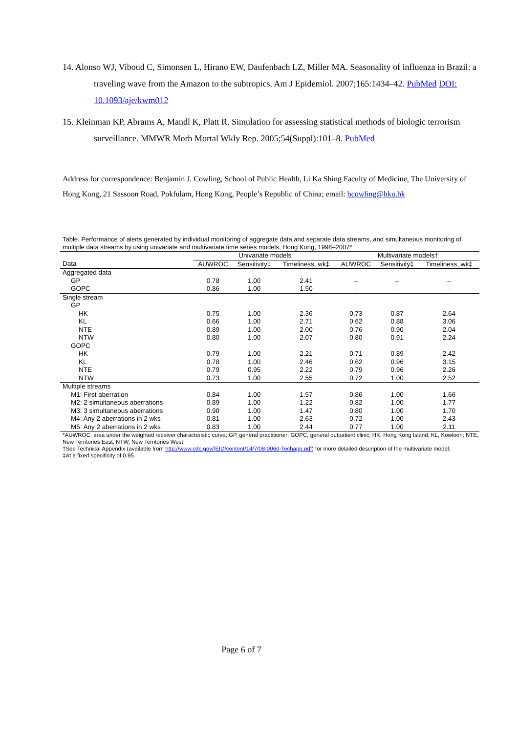14. Alonso WJ, Viboud C, Simonsen L, Hirano EW, Daufenbach LZ, Miller MA. Seasonality of influenza in Brazil: a traveling wave from the Amazon to the subtropics. Am J Epidemiol. 2007;165:1434–42. PubMed DOI: 10.1093/aje/kwm012
15. Kleinman KP, Abrams A, Mandl K, Platt R. Simulation for assessing statistical methods of biologic terrorism surveillance. MMWR Morb Mortal Wkly Rep. 2005;54(Suppl):101–8. PubMed
Address for correspondence: Benjamin J. Cowling, School of Public Health, Li Ka Shing Faculty of Medicine, The University of Hong Kong, 21 Sassoon Road, Pokfulam, Hong Kong, People’s Republic of China; email: bcowling@hku.hk
Table. Performance of alerts generated by individual monitoring of aggregate data and separate data streams, and simultaneous monitoring of multiple data streams by using univariate and multivariate time series models, Hong Kong, 1998–2007*
| | Univariate models | | | Multivariate models† | | |
| --- | --- | --- | --- | --- | --- | --- |
| Data | AUWROC | Sensitivity‡ | Timeliness, wk‡ | AUWROC | Sensitivity‡ | Timeliness, wk‡ |
| Aggregated data | | | | | | |
| GP | 0.78 | 1.00 | 2.41 | – | – | – |
| GOPC | 0.86 | 1.00 | 1.50 | – | – | – |
| Single stream | | | | | | |
| GP | | | | | | |
| HK | 0.75 | 1.00 | 2.36 | 0.73 | 0.87 | 2.64 |
| KL | 0.66 | 1.00 | 2.71 | 0.62 | 0.88 | 3.06 |
| NTE | 0.89 | 1.00 | 2.00 | 0.76 | 0.90 | 2.04 |
| NTW | 0.80 | 1.00 | 2.07 | 0.80 | 0.91 | 2.24 |
| GOPC | | | | | | |
| HK | 0.79 | 1.00 | 2.21 | 0.71 | 0.89 | 2.42 |
| KL | 0.78 | 1.00 | 2.46 | 0.62 | 0.96 | 3.15 |
| NTE | 0.79 | 0.95 | 2.22 | 0.79 | 0.96 | 2.26 |
| NTW | 0.73 | 1.00 | 2.55 | 0.72 | 1.00 | 2.52 |
| Multiple streams | | | | | | |
| M1: First aberration | 0.84 | 1.00 | 1.57 | 0.86 | 1.00 | 1.66 |
| M2: 2 simultaneous aberrations | 0.89 | 1.00 | 1.22 | 0.82 | 1.00 | 1.77 |
| M3: 3 simultaneous aberrations | 0.90 | 1.00 | 1.47 | 0.80 | 1.00 | 1.70 |
| M4: Any 2 aberrations in 2 wks | 0.81 | 1.00 | 2.63 | 0.72 | 1.00 | 2.43 |
| M5: Any 2 aberrations in 2 wks | 0.83 | 1.00 | 2.44 | 0.77 | 1.00 | 2.11 |
*AUWROC, area under the weighted receiver characteristic curve; GP, general practitioner; GOPC, general outpatient clinic; HK, Hong Kong Island; KL, Kowloon; NTE, New Territories East; NTW, New Territories West;
†See Technical Appendix (available from http://www.cdc.gov//EID/content/14/7/08-0060-Techapp.pdf) for more detailed description of the multivariate model.
‡At a fixed specificity of 0.95.
Page 6 of 7